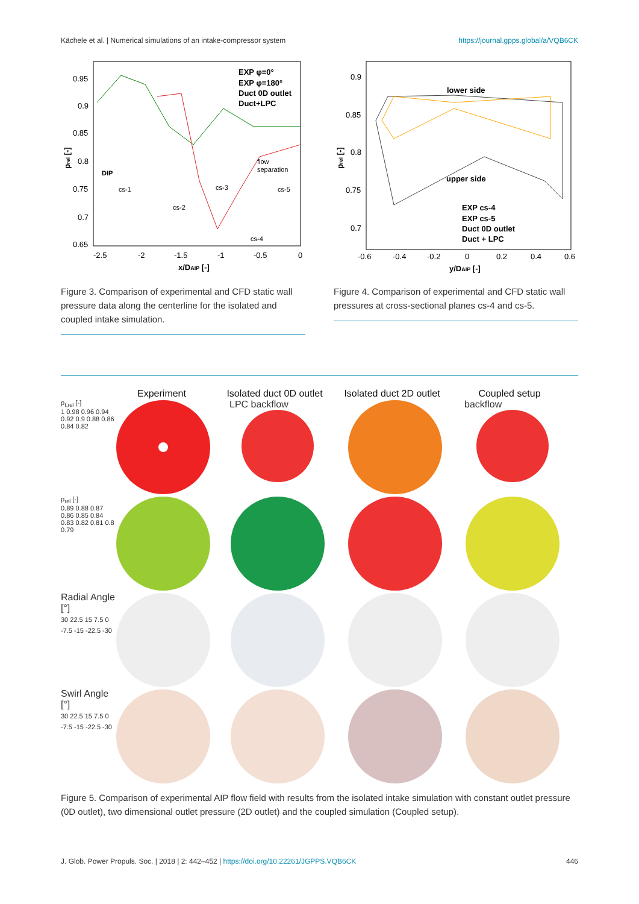Kächele et al. | Numerical simulations of an intake-compressor system https://journal.gpps.global/a/VQB6CK
0.95
0.9
0.85
0.8
0.75
0.7
0.65
-2.5
-2
-1.5
-1
-0.5
0
x/DAIP [-]
EXP φ=0°
EXP φ=180°
Duct 0D outlet
Duct+LPC
DIP
cs-1
cs-2
cs-3
cs-4
cs-5
flow
separation
prel [-]
Figure 3. Comparison of experimental and CFD static wall pressure data along the centerline for the isolated and coupled intake simulation.
0.9
0.85
0.8
0.75
0.7
-0.6
-0.4
-0.2
0
0.2
0.4
0.6
y/DAIP [-]
lower side
upper side
EXP cs-4
EXP cs-5
Duct 0D outlet
Duct + LPC
prel [-]
Figure 4. Comparison of experimental and CFD static wall pressures at cross-sectional planes cs-4 and cs-5.
Experiment Isolated duct 0D outlet
Isolated duct 2D outlet
Coupled setup
p<sub>t,rel</sub> [-]
1 0.98 0.96 0.94 0.92 0.9 0.88 0.86 0.84 0.82
LPC backflow
backflow
p<sub>rel</sub> [-]
0.89 0.88 0.87 0.86 0.85 0.84 0.83 0.82 0.81 0.8 0.79
Radial Angle [°]
30 22.5 15 7.5 0 -7.5 -15 -22.5 -30
Swirl Angle [°]
30 22.5 15 7.5 0 -7.5 -15 -22.5 -30
Figure 5. Comparison of experimental AIP flow field with results from the isolated intake simulation with constant outlet pressure (0D outlet), two dimensional outlet pressure (2D outlet) and the coupled simulation (Coupled setup).
J. Glob. Power Propuls. Soc. | 2018 | 2: 442–452 | https://doi.org/10.22261/JGPPS.VQB6CK 446